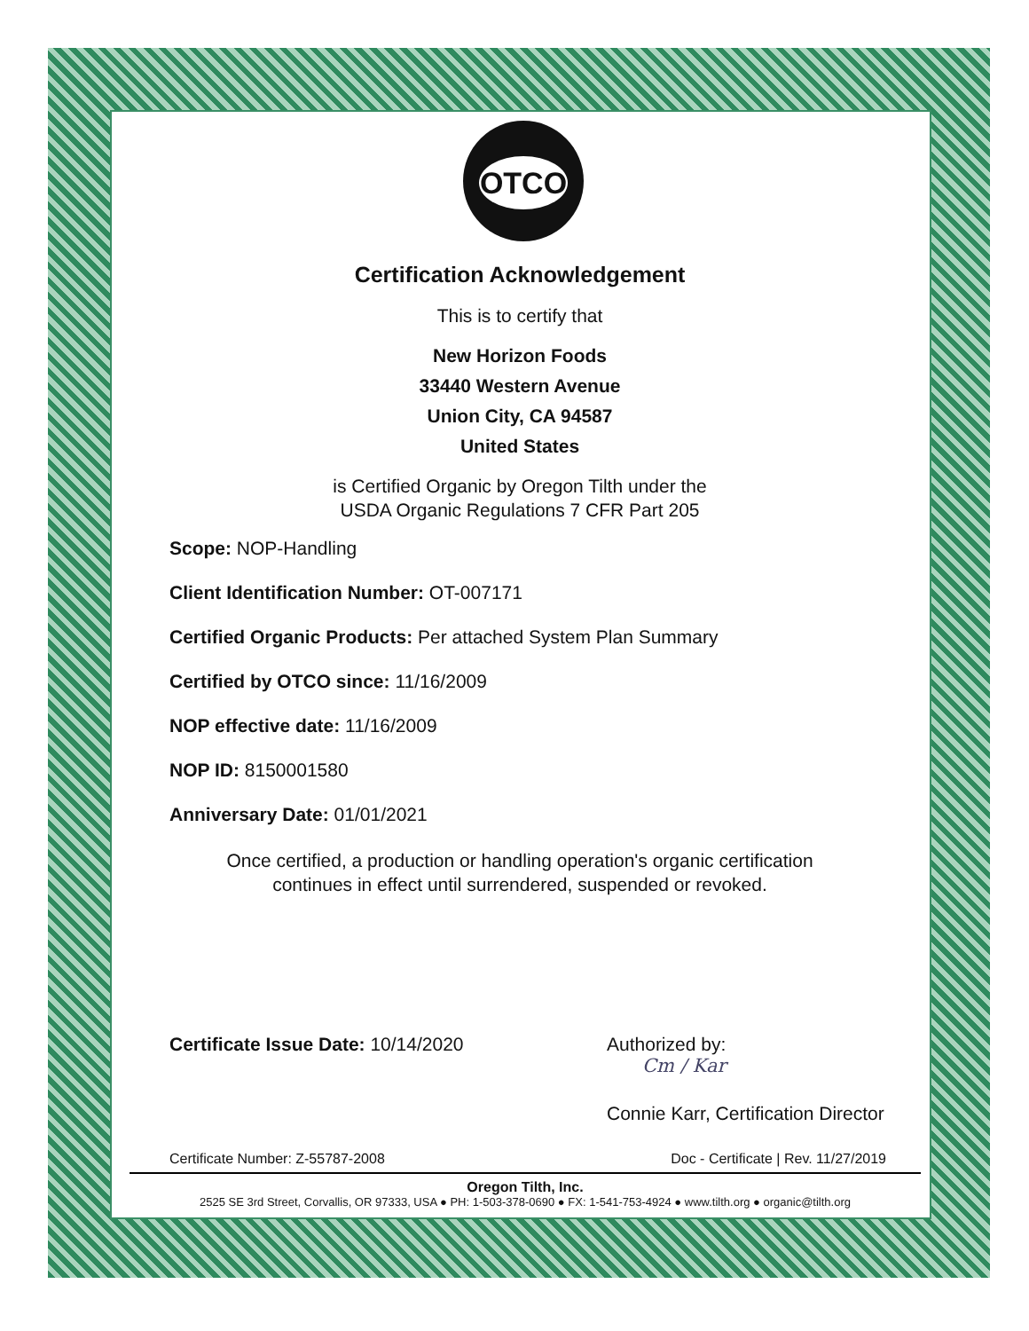OTCO
Certification Acknowledgement
This is to certify that
New Horizon Foods
33440 Western Avenue
Union City, CA 94587
United States
is Certified Organic by Oregon Tilth under the
USDA Organic Regulations 7 CFR Part 205
Scope: NOP-Handling
Client Identification Number: OT-007171
Certified Organic Products: Per attached System Plan Summary
Certified by OTCO since: 11/16/2009
NOP effective date: 11/16/2009
NOP ID: 8150001580
Anniversary Date: 01/01/2021
Once certified, a production or handling operation's organic certification
continues in effect until surrendered, suspended or revoked.
Certificate Issue Date: 10/14/2020 Authorized by:
Cm / Kar
Connie Karr, Certification Director
Certificate Number: Z-55787-2008 Doc - Certificate | Rev. 11/27/2019
Oregon Tilth, Inc.
2525 SE 3rd Street, Corvallis, OR 97333, USA ● PH: 1-503-378-0690 ● FX: 1-541-753-4924 ● www.tilth.org ● organic@tilth.org